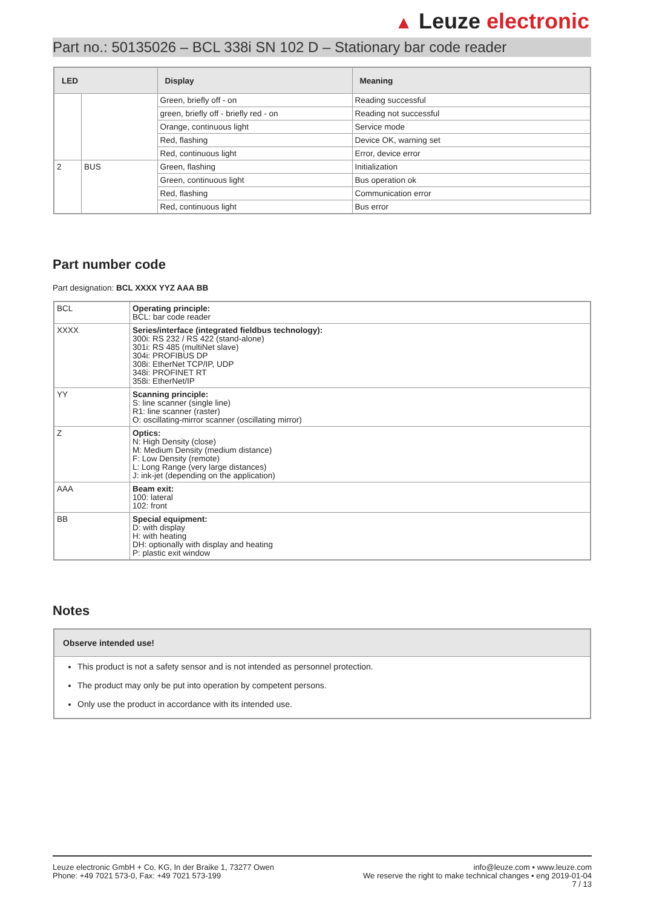▲ Leuze electronic
Part no.: 50135026 – BCL 338i SN 102 D – Stationary bar code reader
| LED | | Display | Meaning |
| --- | --- | --- | --- |
| | | Green, briefly off - on | Reading successful |
| | | green, briefly off - briefly red - on | Reading not successful |
| | | Orange, continuous light | Service mode |
| | | Red, flashing | Device OK, warning set |
| | | Red, continuous light | Error, device error |
| 2 | BUS | Green, flashing | Initialization |
| | | Green, continuous light | Bus operation ok |
| | | Red, flashing | Communication error |
| | | Red, continuous light | Bus error |
Part number code
Part designation: BCL XXXX YYZ AAA BB
| BCL | Operating principle: BCL: bar code reader |
| XXXX | Series/interface (integrated fieldbus technology): 300i: RS 232 / RS 422 (stand-alone) 301i: RS 485 (multiNet slave) 304i: PROFIBUS DP 308i: EtherNet TCP/IP, UDP 348i: PROFINET RT 358i: EtherNet/IP |
| YY | Scanning principle: S: line scanner (single line) R1: line scanner (raster) O: oscillating-mirror scanner (oscillating mirror) |
| Z | Optics: N: High Density (close) M: Medium Density (medium distance) F: Low Density (remote) L: Long Range (very large distances) J: ink-jet (depending on the application) |
| AAA | Beam exit: 100: lateral 102: front |
| BB | Special equipment: D: with display H: with heating DH: optionally with display and heating P: plastic exit window |
Notes
Observe intended use!
This product is not a safety sensor and is not intended as personnel protection.
The product may only be put into operation by competent persons.
Only use the product in accordance with its intended use.
Leuze electronic GmbH + Co. KG, In der Braike 1, 73277 Owen
Phone: +49 7021 573-0, Fax: +49 7021 573-199
info@leuze.com • www.leuze.com
We reserve the right to make technical changes • eng 2019-01-04
7 / 13